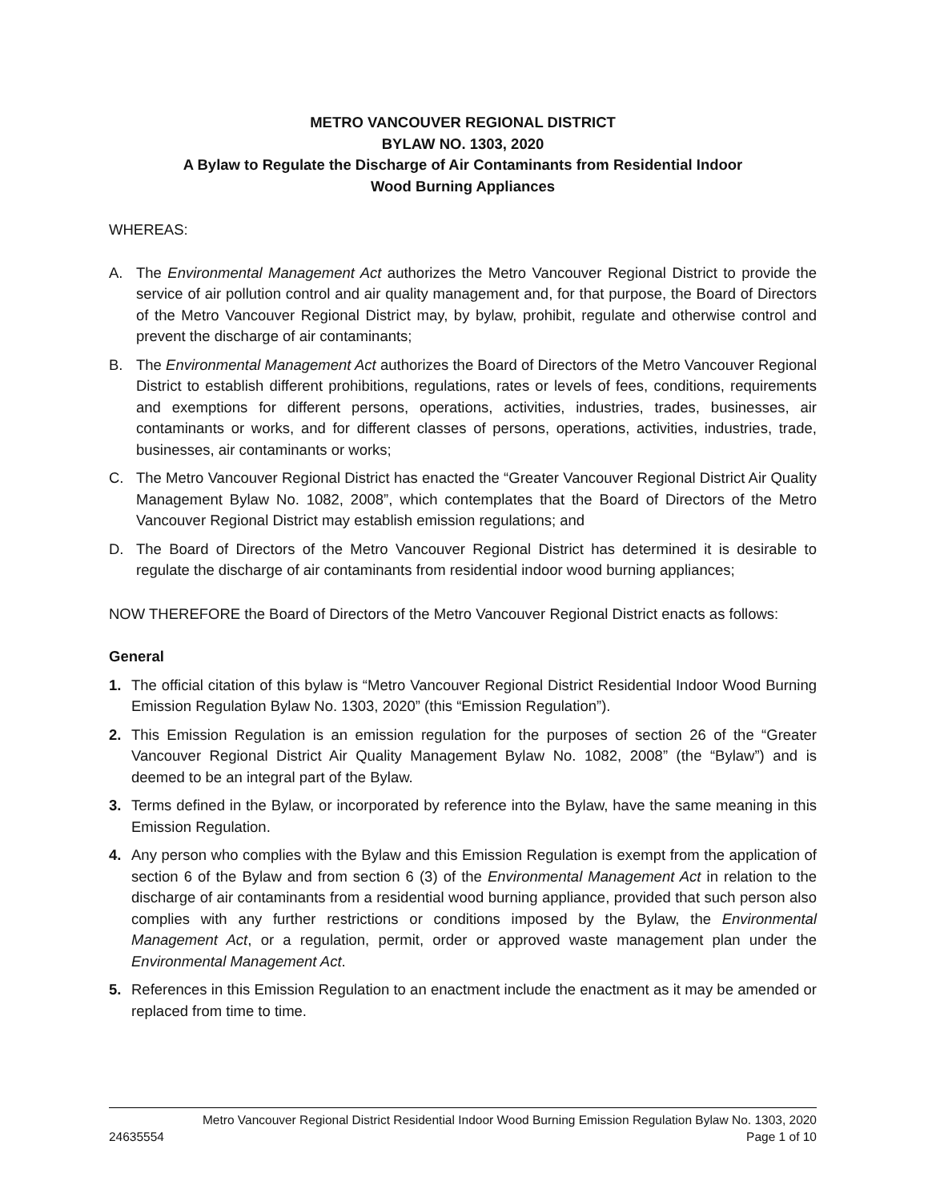METRO VANCOUVER REGIONAL DISTRICT
BYLAW NO. 1303, 2020
A Bylaw to Regulate the Discharge of Air Contaminants from Residential Indoor
Wood Burning Appliances
WHEREAS:
A. The Environmental Management Act authorizes the Metro Vancouver Regional District to provide the service of air pollution control and air quality management and, for that purpose, the Board of Directors of the Metro Vancouver Regional District may, by bylaw, prohibit, regulate and otherwise control and prevent the discharge of air contaminants;
B. The Environmental Management Act authorizes the Board of Directors of the Metro Vancouver Regional District to establish different prohibitions, regulations, rates or levels of fees, conditions, requirements and exemptions for different persons, operations, activities, industries, trades, businesses, air contaminants or works, and for different classes of persons, operations, activities, industries, trade, businesses, air contaminants or works;
C. The Metro Vancouver Regional District has enacted the “Greater Vancouver Regional District Air Quality Management Bylaw No. 1082, 2008”, which contemplates that the Board of Directors of the Metro Vancouver Regional District may establish emission regulations; and
D. The Board of Directors of the Metro Vancouver Regional District has determined it is desirable to regulate the discharge of air contaminants from residential indoor wood burning appliances;
NOW THEREFORE the Board of Directors of the Metro Vancouver Regional District enacts as follows:
General
1. The official citation of this bylaw is “Metro Vancouver Regional District Residential Indoor Wood Burning Emission Regulation Bylaw No. 1303, 2020” (this “Emission Regulation”).
2. This Emission Regulation is an emission regulation for the purposes of section 26 of the “Greater Vancouver Regional District Air Quality Management Bylaw No. 1082, 2008” (the “Bylaw”) and is deemed to be an integral part of the Bylaw.
3. Terms defined in the Bylaw, or incorporated by reference into the Bylaw, have the same meaning in this Emission Regulation.
4. Any person who complies with the Bylaw and this Emission Regulation is exempt from the application of section 6 of the Bylaw and from section 6 (3) of the Environmental Management Act in relation to the discharge of air contaminants from a residential wood burning appliance, provided that such person also complies with any further restrictions or conditions imposed by the Bylaw, the Environmental Management Act, or a regulation, permit, order or approved waste management plan under the Environmental Management Act.
5. References in this Emission Regulation to an enactment include the enactment as it may be amended or replaced from time to time.
Metro Vancouver Regional District Residential Indoor Wood Burning Emission Regulation Bylaw No. 1303, 2020
24635554 Page 1 of 10